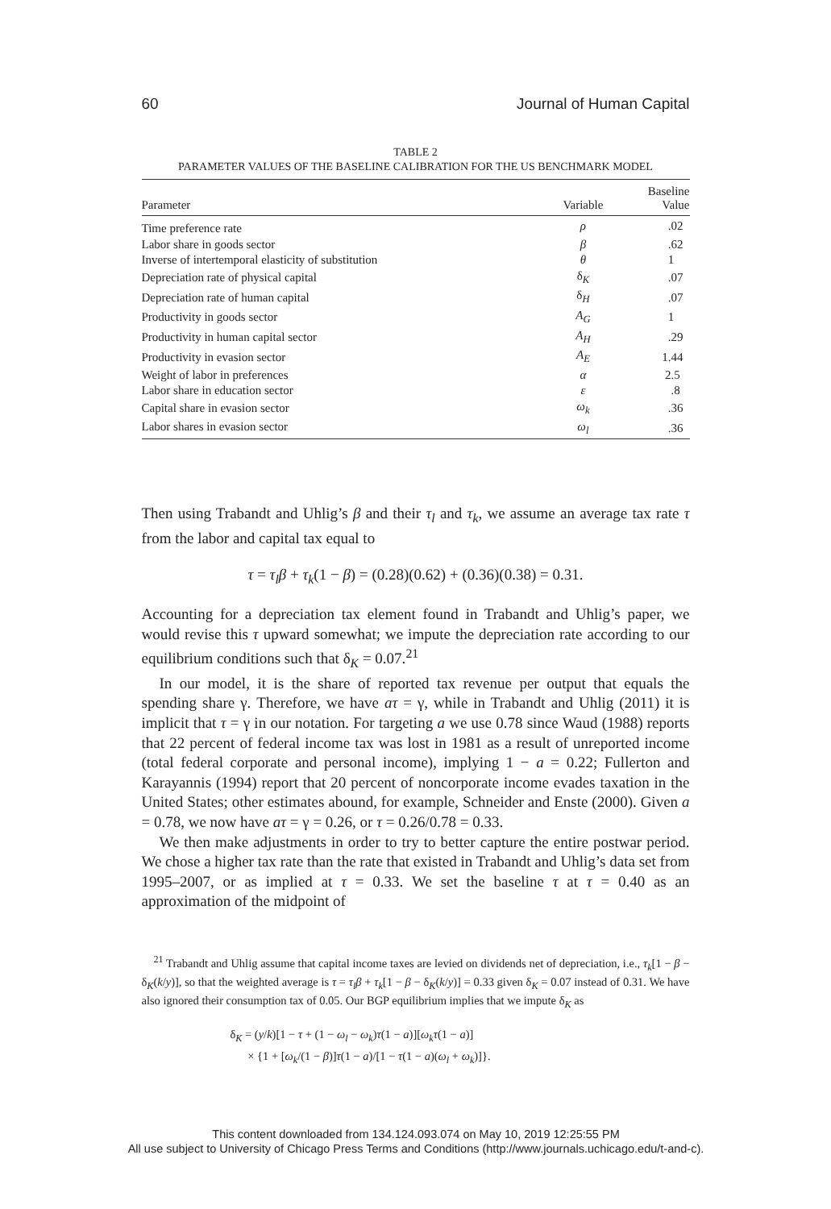60 Journal of Human Capital
TABLE 2
PARAMETER VALUES OF THE BASELINE CALIBRATION FOR THE US BENCHMARK MODEL
| Parameter | Variable | Baseline Value |
| --- | --- | --- |
| Time preference rate | ρ | .02 |
| Labor share in goods sector | β | .62 |
| Inverse of intertemporal elasticity of substitution | θ | 1 |
| Depreciation rate of physical capital | δ<sub>K</sub> | .07 |
| Depreciation rate of human capital | δ<sub>H</sub> | .07 |
| Productivity in goods sector | A<sub>G</sub> | 1 |
| Productivity in human capital sector | A<sub>H</sub> | .29 |
| Productivity in evasion sector | A<sub>E</sub> | 1.44 |
| Weight of labor in preferences | α | 2.5 |
| Labor share in education sector | ε | .8 |
| Capital share in evasion sector | ω<sub>k</sub> | .36 |
| Labor shares in evasion sector | ω<sub>l</sub> | .36 |
Then using Trabandt and Uhlig’s β and their τ<sub>l</sub> and τ<sub>k</sub>, we assume an average tax rate τ from the labor and capital tax equal to
τ = τ<sub>l</sub>β + τ<sub>k</sub>(1 − β) = (0.28)(0.62) + (0.36)(0.38) = 0.31.
Accounting for a depreciation tax element found in Trabandt and Uhlig’s paper, we would revise this τ upward somewhat; we impute the depreciation rate according to our equilibrium conditions such that δ<sub>K</sub> = 0.07.<sup>21</sup>
In our model, it is the share of reported tax revenue per output that equals the spending share γ. Therefore, we have aτ = γ, while in Trabandt and Uhlig (2011) it is implicit that τ = γ in our notation. For targeting a we use 0.78 since Waud (1988) reports that 22 percent of federal income tax was lost in 1981 as a result of unreported income (total federal corporate and personal income), implying 1 − a = 0.22; Fullerton and Karayannis (1994) report that 20 percent of noncorporate income evades taxation in the United States; other estimates abound, for example, Schneider and Enste (2000). Given a = 0.78, we now have aτ = γ = 0.26, or τ = 0.26/0.78 = 0.33.
We then make adjustments in order to try to better capture the entire postwar period. We chose a higher tax rate than the rate that existed in Trabandt and Uhlig’s data set from 1995–2007, or as implied at τ = 0.33. We set the baseline τ at τ = 0.40 as an approximation of the midpoint of
<sup>21</sup> Trabandt and Uhlig assume that capital income taxes are levied on dividends net of depreciation, i.e., τ<sub>k</sub>[1 − β − δ<sub>K</sub>(k/y)], so that the weighted average is τ = τ<sub>l</sub>β + τ<sub>k</sub>[1 − β − δ<sub>K</sub>(k/y)] = 0.33 given δ<sub>K</sub> = 0.07 instead of 0.31. We have also ignored their consumption tax of 0.05. Our BGP equilibrium implies that we impute δ<sub>K</sub> as
δ<sub>K</sub> = (y/k)[1 − τ + (1 − ω<sub>l</sub> − ω<sub>k</sub>)τ(1 − a)][ω<sub>k</sub>τ(1 − a)]
× {1 + [ω<sub>k</sub>/(1 − β)]τ(1 − a)/[1 − τ(1 − a)(ω<sub>l</sub> + ω<sub>k</sub>)]}.
This content downloaded from 134.124.093.074 on May 10, 2019 12:25:55 PM
All use subject to University of Chicago Press Terms and Conditions (http://www.journals.uchicago.edu/t-and-c).